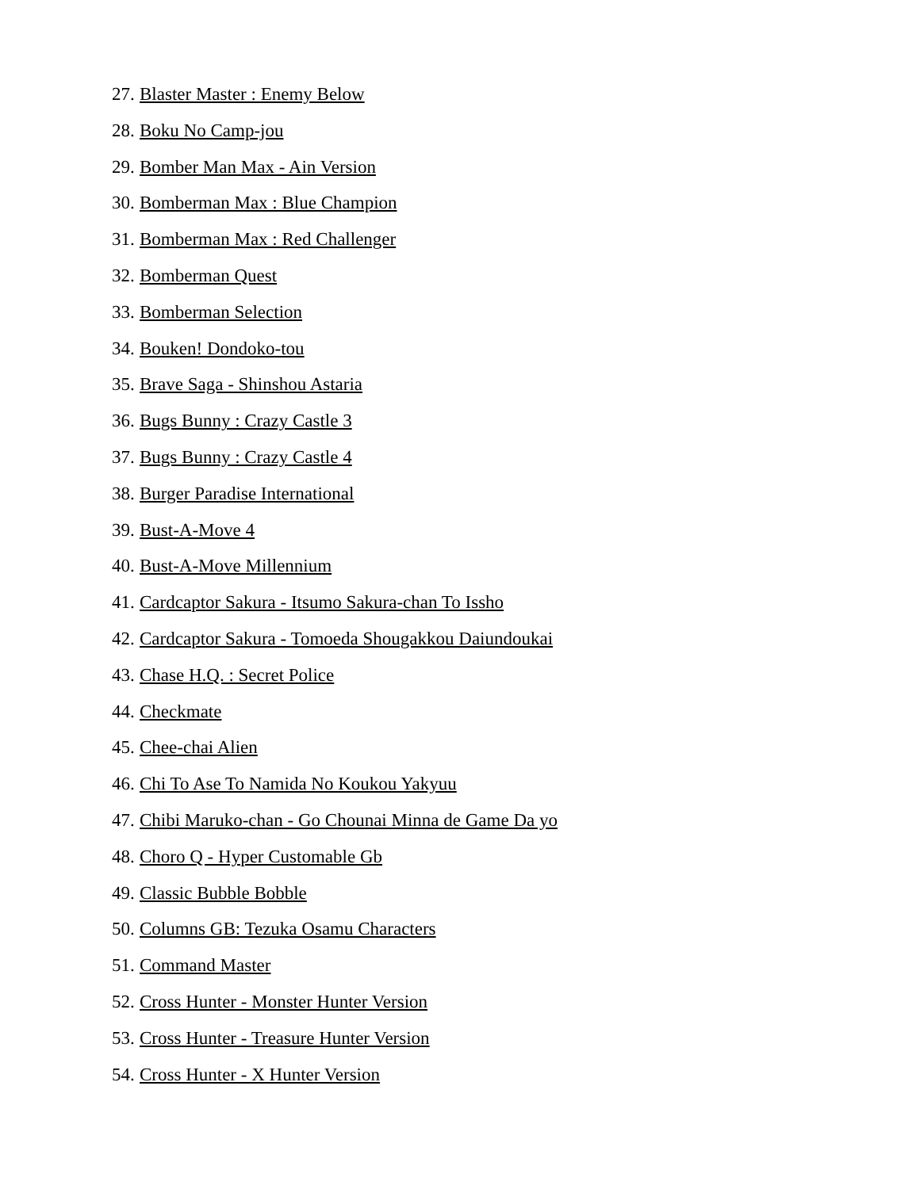27. Blaster Master : Enemy Below
28. Boku No Camp-jou
29. Bomber Man Max - Ain Version
30. Bomberman Max : Blue Champion
31. Bomberman Max : Red Challenger
32. Bomberman Quest
33. Bomberman Selection
34. Bouken! Dondoko-tou
35. Brave Saga - Shinshou Astaria
36. Bugs Bunny : Crazy Castle 3
37. Bugs Bunny : Crazy Castle 4
38. Burger Paradise International
39. Bust-A-Move 4
40. Bust-A-Move Millennium
41. Cardcaptor Sakura - Itsumo Sakura-chan To Issho
42. Cardcaptor Sakura - Tomoeda Shougakkou Daiundoukai
43. Chase H.Q. : Secret Police
44. Checkmate
45. Chee-chai Alien
46. Chi To Ase To Namida No Koukou Yakyuu
47. Chibi Maruko-chan - Go Chounai Minna de Game Da yo
48. Choro Q - Hyper Customable Gb
49. Classic Bubble Bobble
50. Columns GB: Tezuka Osamu Characters
51. Command Master
52. Cross Hunter - Monster Hunter Version
53. Cross Hunter - Treasure Hunter Version
54. Cross Hunter - X Hunter Version